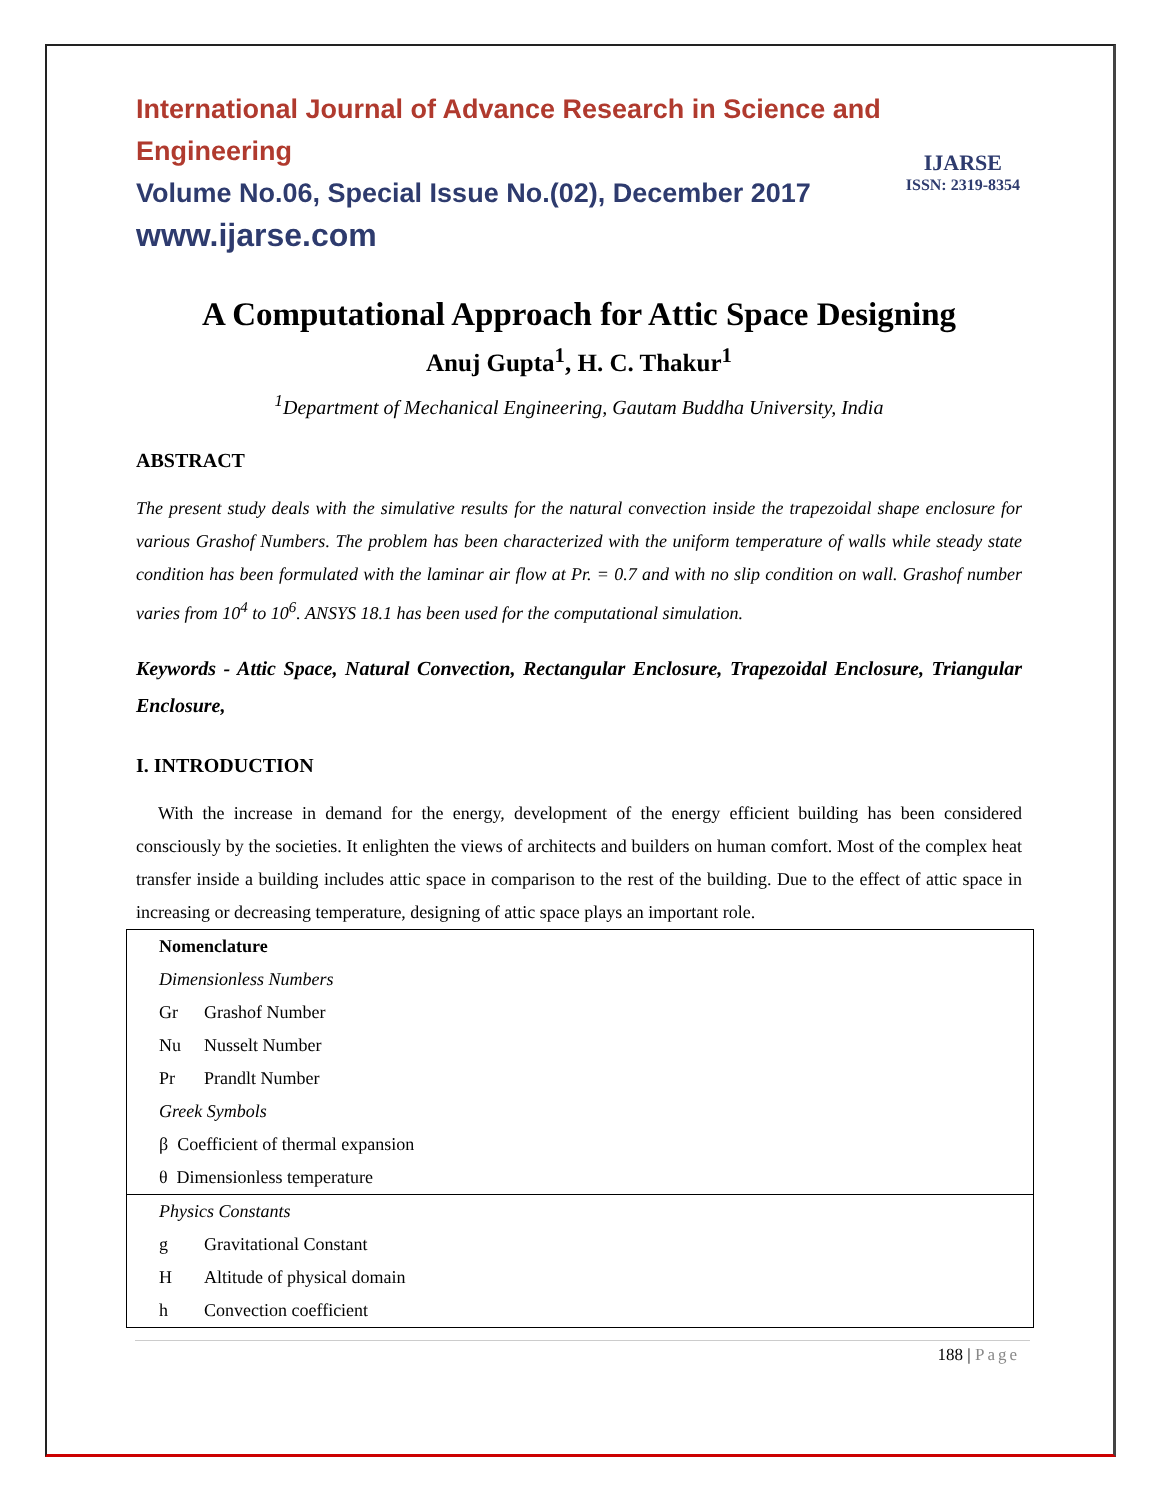International Journal of Advance Research in Science and Engineering
Volume No.06, Special Issue No.(02), December 2017
www.ijarse.com
IJARSE
ISSN: 2319-8354
A Computational Approach for Attic Space Designing
Anuj Gupta<sup>1</sup>, H. C. Thakur<sup>1</sup>
<sup>1</sup> Department of Mechanical Engineering, Gautam Buddha University, India
ABSTRACT
The present study deals with the simulative results for the natural convection inside the trapezoidal shape enclosure for various Grashof Numbers. The problem has been characterized with the uniform temperature of walls while steady state condition has been formulated with the laminar air flow at Pr. = 0.7 and with no slip condition on wall. Grashof number varies from 10<sup>4</sup> to 10<sup>6</sup>. ANSYS 18.1 has been used for the computational simulation.
Keywords - Attic Space, Natural Convection, Rectangular Enclosure, Trapezoidal Enclosure, Triangular Enclosure,
I. INTRODUCTION
With the increase in demand for the energy, development of the energy efficient building has been considered consciously by the societies. It enlighten the views of architects and builders on human comfort. Most of the complex heat transfer inside a building includes attic space in comparison to the rest of the building. Due to the effect of attic space in increasing or decreasing temperature, designing of attic space plays an important role.
| Nomenclature | |
| Dimensionless Numbers | |
| Gr | Grashof Number |
| Nu | Nusselt Number |
| Pr | Prandlt Number |
| Greek Symbols | |
| β Coefficient of thermal expansion | |
| θ Dimensionless temperature | |
| Physics Constants | |
| g | Gravitational Constant |
| H | Altitude of physical domain |
| h | Convection coefficient |
188 | Page